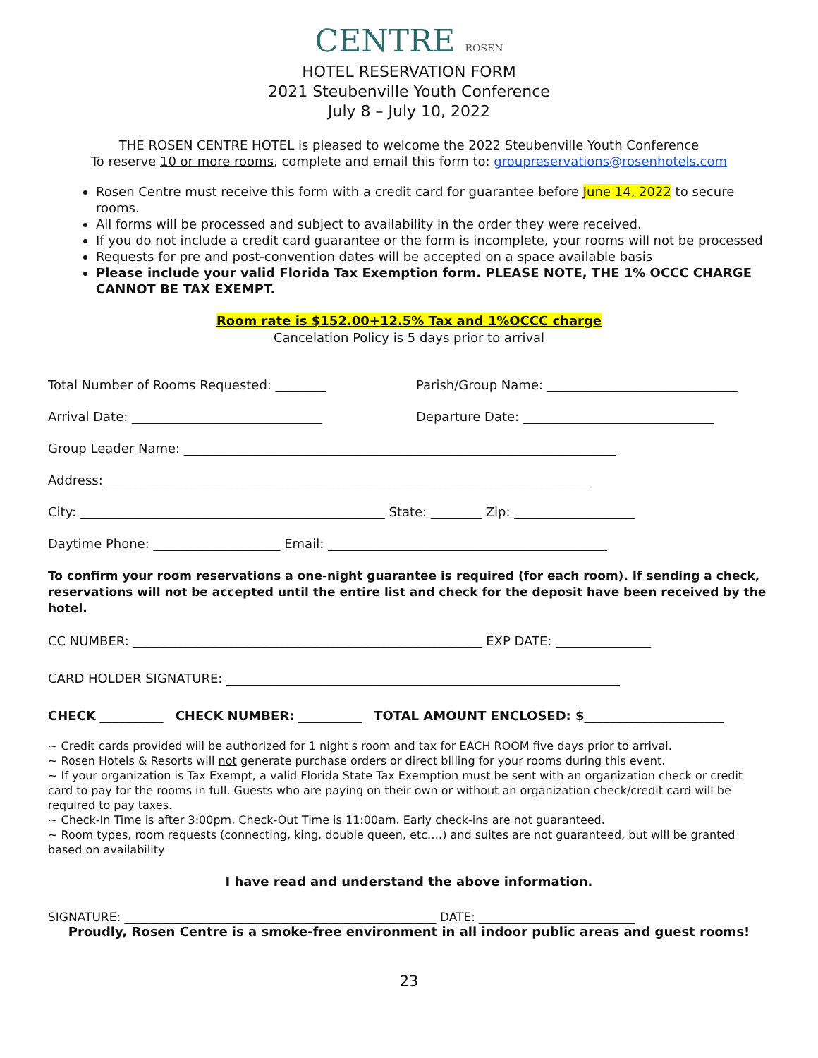CENTRE ROSEN
HOTEL RESERVATION FORM
2021 Steubenville Youth Conference
July 8 – July 10, 2022
THE ROSEN CENTRE HOTEL is pleased to welcome the 2022 Steubenville Youth Conference
To reserve 10 or more rooms, complete and email this form to: groupreservations@rosenhotels.com
Rosen Centre must receive this form with a credit card for guarantee before June 14, 2022 to secure rooms.
All forms will be processed and subject to availability in the order they were received.
If you do not include a credit card guarantee or the form is incomplete, your rooms will not be processed
Requests for pre and post-convention dates will be accepted on a space available basis
Please include your valid Florida Tax Exemption form. PLEASE NOTE, THE 1% OCCC CHARGE CANNOT BE TAX EXEMPT.
Room rate is $152.00+12.5% Tax and 1%OCCC charge
Cancelation Policy is 5 days prior to arrival
Total Number of Rooms Requested: ________ Parish/Group Name: ______________________________
Arrival Date: ______________________________ Departure Date: ______________________________
Group Leader Name: ____________________________________________________________________
Address: ____________________________________________________________________________
City: ________________________________________________ State: ________ Zip: ___________________
Daytime Phone: ____________________ Email: ____________________________________________
To confirm your room reservations a one-night guarantee is required (for each room). If sending a check, reservations will not be accepted until the entire list and check for the deposit have been received by the hotel.
CC NUMBER: _______________________________________________________ EXP DATE: _______________
CARD HOLDER SIGNATURE: ______________________________________________________________
CHECK __________ CHECK NUMBER: __________ TOTAL AMOUNT ENCLOSED: $______________________
~ Credit cards provided will be authorized for 1 night's room and tax for EACH ROOM five days prior to arrival.
~ Rosen Hotels & Resorts will not generate purchase orders or direct billing for your rooms during this event.
~ If your organization is Tax Exempt, a valid Florida State Tax Exemption must be sent with an organization check or credit card to pay for the rooms in full. Guests who are paying on their own or without an organization check/credit card will be required to pay taxes.
~ Check-In Time is after 3:00pm. Check-Out Time is 11:00am. Early check-ins are not guaranteed.
~ Room types, room requests (connecting, king, double queen, etc.…) and suites are not guaranteed, but will be granted based on availability
I have read and understand the above information.
SIGNATURE: ____________________________________________________ DATE: __________________________
Proudly, Rosen Centre is a smoke-free environment in all indoor public areas and guest rooms!
23